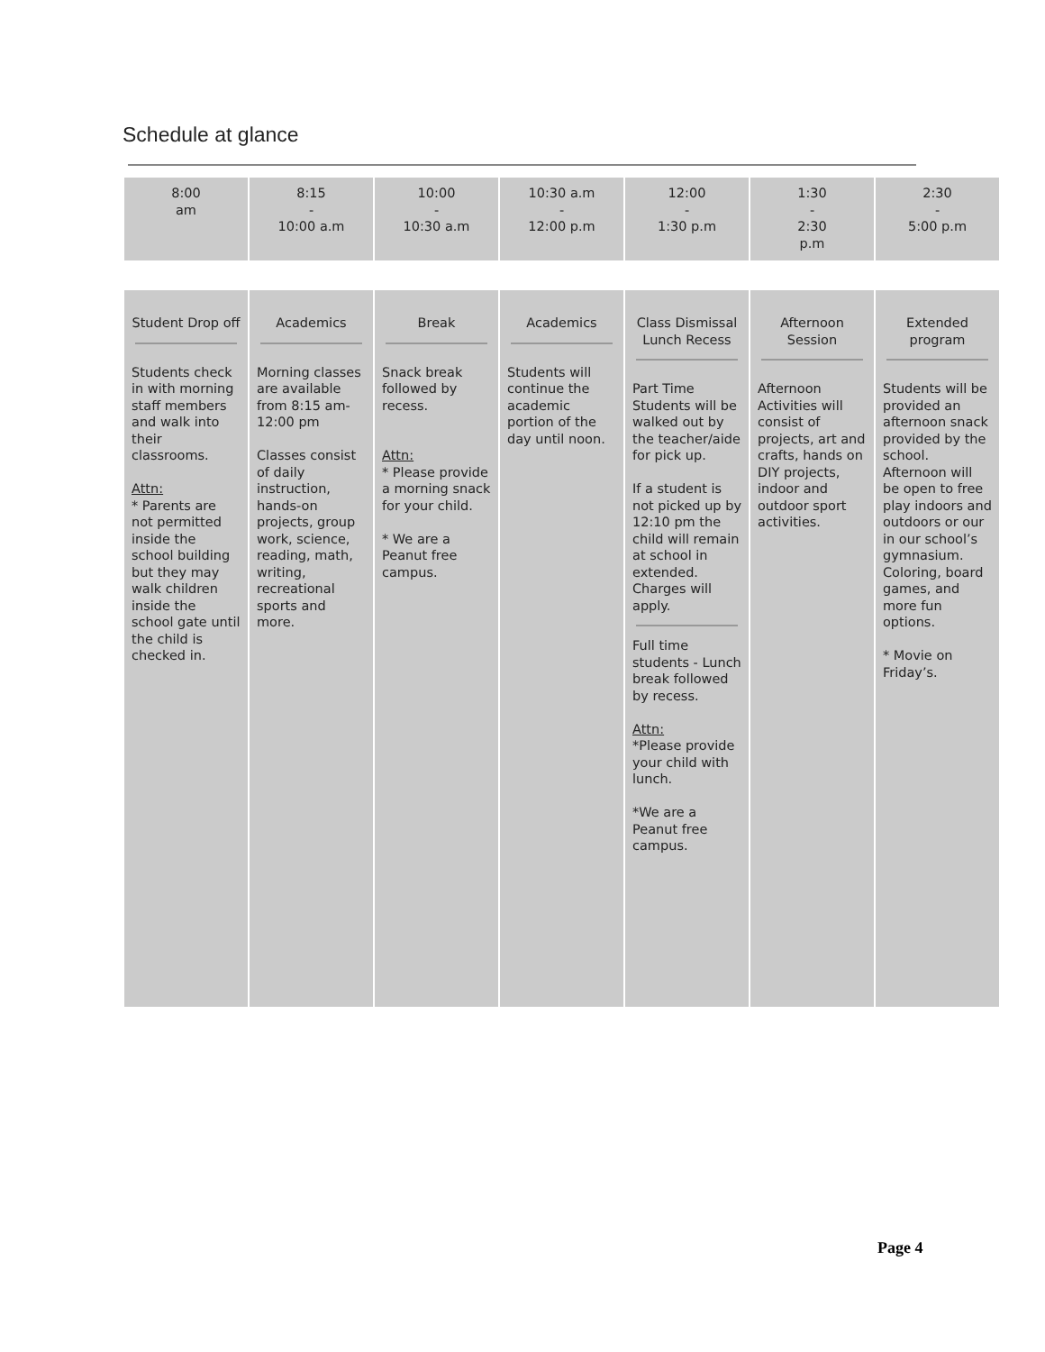Schedule at glance
| 8:00 am | 8:15 - 10:00 a.m | 10:00 - 10:30 a.m | 10:30 a.m - 12:00 p.m | 12:00 - 1:30 p.m | 1:30 - 2:30 p.m | 2:30 - 5:00 p.m |
| Student Drop off Students check in with morning staff members and walk into their classrooms. Attn: * Parents are not permitted inside the school building but they may walk children inside the school gate until the child is checked in. | Academics Morning classes are available from 8:15 am-12:00 pm Classes consist of daily instruction, hands-on projects, group work, science, reading, math, writing, recreational sports and more. | Break Snack break followed by recess. Attn: * Please provide a morning snack for your child. * We are a Peanut free campus. | Academics Students will continue the academic portion of the day until noon. | Class Dismissal Lunch Recess Part Time Students will be walked out by the teacher/aide for pick up. If a student is not picked up by 12:10 pm the child will remain at school in extended. Charges will apply. Full time students - Lunch break followed by recess. Attn: *Please provide your child with lunch. *We are a Peanut free campus. | Afternoon Session Afternoon Activities will consist of projects, art and crafts, hands on DIY projects, indoor and outdoor sport activities. | Extended program Students will be provided an afternoon snack provided by the school. Afternoon will be open to free play indoors and outdoors or our in our school’s gymnasium. Coloring, board games, and more fun options. * Movie on Friday’s. |
Page 4